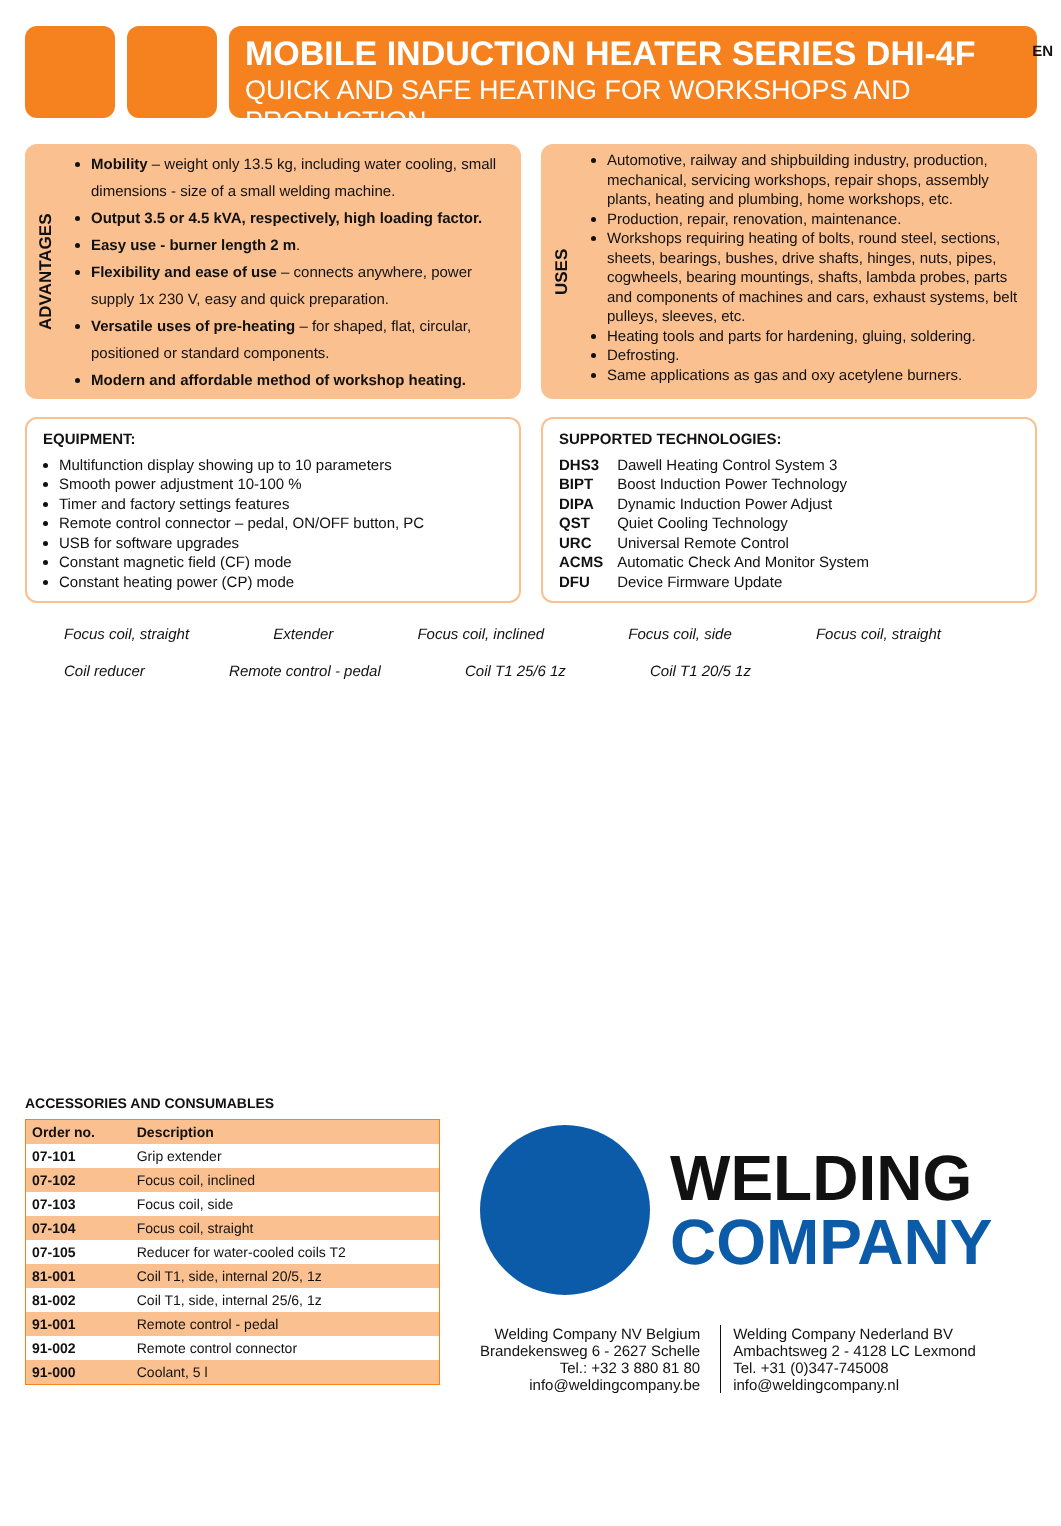EN
MOBILE INDUCTION HEATER SERIES DHI-4F
QUICK AND SAFE HEATING FOR WORKSHOPS AND PRODUCTION
ADVANTAGES
Mobility – weight only 13.5 kg, including water cooling, small dimensions - size of a small welding machine.
Output 3.5 or 4.5 kVA, respectively, high loading factor.
Easy use - burner length 2 m.
Flexibility and ease of use – connects anywhere, power supply 1x 230 V, easy and quick preparation.
Versatile uses of pre-heating – for shaped, flat, circular, positioned or standard components.
Modern and affordable method of workshop heating.
USES
Automotive, railway and shipbuilding industry, production, mechanical, servicing workshops, repair shops, assembly plants, heating and plumbing, home workshops, etc.
Production, repair, renovation, maintenance.
Workshops requiring heating of bolts, round steel, sections, sheets, bearings, bushes, drive shafts, hinges, nuts, pipes, cogwheels, bearing mountings, shafts, lambda probes, parts and components of machines and cars, exhaust systems, belt pulleys, sleeves, etc.
Heating tools and parts for hardening, gluing, soldering.
Defrosting.
Same applications as gas and oxy acetylene burners.
EQUIPMENT:
Multifunction display showing up to 10 parameters
Smooth power adjustment 10-100 %
Timer and factory settings features
Remote control connector – pedal, ON/OFF button, PC
USB for software upgrades
Constant magnetic field (CF) mode
Constant heating power (CP) mode
SUPPORTED TECHNOLOGIES:
| DHS3 | Dawell Heating Control System 3 |
| BIPT | Boost Induction Power Technology |
| DIPA | Dynamic Induction Power Adjust |
| QST | Quiet Cooling Technology |
| URC | Universal Remote Control |
| ACMS | Automatic Check And Monitor System |
| DFU | Device Firmware Update |
Focus coil, straight Extender Focus coil, inclined Focus coil, side Focus coil, straight Coil reducer Remote control - pedal Coil T1 25/6 1z Coil T1 20/5 1z
ACCESSORIES AND CONSUMABLES
| Order no. | Description |
| --- | --- |
| 07-101 | Grip extender |
| 07-102 | Focus coil, inclined |
| 07-103 | Focus coil, side |
| 07-104 | Focus coil, straight |
| 07-105 | Reducer for water-cooled coils T2 |
| 81-001 | Coil T1, side, internal 20/5, 1z |
| 81-002 | Coil T1, side, internal 25/6, 1z |
| 91-001 | Remote control - pedal |
| 91-002 | Remote control connector |
| 91-000 | Coolant, 5 l |
WELDING
COMPANY
Welding Company NV Belgium
Brandekensweg 6 - 2627 Schelle
Tel.: +32 3 880 81 80
info@weldingcompany.be
Welding Company Nederland BV
Ambachtsweg 2 - 4128 LC Lexmond
Tel. +31 (0)347-745008
info@weldingcompany.nl